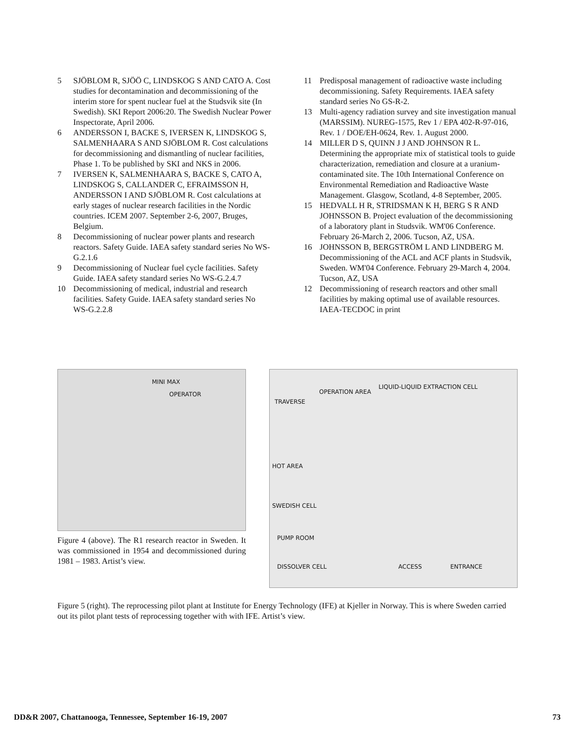5 SJÖBLOM R, SJÖÖ C, LINDSKOG S AND CATO A. Cost studies for decontamination and decommissioning of the interim store for spent nuclear fuel at the Studsvik site (In Swedish). SKI Report 2006:20. The Swedish Nuclear Power Inspectorate, April 2006.
6 ANDERSSON I, BACKE S, IVERSEN K, LINDSKOG S, SALMENHAARA S AND SJÖBLOM R. Cost calculations for decommissioning and dismantling of nuclear facilities, Phase 1. To be published by SKI and NKS in 2006.
7 IVERSEN K, SALMENHAARA S, BACKE S, CATO A, LINDSKOG S, CALLANDER C, EFRAIMSSON H, ANDERSSON I AND SJÖBLOM R. Cost calculations at early stages of nuclear research facilities in the Nordic countries. ICEM 2007. September 2-6, 2007, Bruges, Belgium.
8 Decommissioning of nuclear power plants and research reactors. Safety Guide. IAEA safety standard series No WS-G.2.1.6
9 Decommissioning of Nuclear fuel cycle facilities. Safety Guide. IAEA safety standard series No WS-G.2.4.7
10 Decommissioning of medical, industrial and research facilities. Safety Guide. IAEA safety standard series No WS-G.2.2.8
11 Predisposal management of radioactive waste including decommissioning. Safety Requirements. IAEA safety standard series No GS-R-2.
13 Multi-agency radiation survey and site investigation manual (MARSSIM). NUREG-1575, Rev 1 / EPA 402-R-97-016, Rev. 1 / DOE/EH-0624, Rev. 1. August 2000.
14 MILLER D S, QUINN J J AND JOHNSON R L. Determining the appropriate mix of statistical tools to guide characterization, remediation and closure at a uranium-contaminated site. The 10th International Conference on Environmental Remediation and Radioactive Waste Management. Glasgow, Scotland, 4-8 September, 2005.
15 HEDVALL H R, STRIDSMAN K H, BERG S R AND JOHNSSON B. Project evaluation of the decommissioning of a laboratory plant in Studsvik. WM'06 Conference. February 26-March 2, 2006. Tucson, AZ, USA.
16 JOHNSSON B, BERGSTRÖM L AND LINDBERG M. Decommissioning of the ACL and ACF plants in Studsvik, Sweden. WM'04 Conference. February 29-March 4, 2004. Tucson, AZ, USA
12 Decommissioning of research reactors and other small facilities by making optimal use of available resources. IAEA-TECDOC in print
MINI MAX
OPERATOR
Figure 4 (above). The R1 research reactor in Sweden. It was commissioned in 1954 and decommissioned during 1981 – 1983. Artist’s view.
TRAVERSE
OPERATION AREA
LIQUID-LIQUID EXTRACTION CELL
HOT AREA
SWEDISH CELL
PUMP ROOM
DISSOLVER CELL ACCESS ENTRANCE
Figure 5 (right). The reprocessing pilot plant at Institute for Energy Technology (IFE) at Kjeller in Norway. This is where Sweden carried out its pilot plant tests of reprocessing together with with IFE. Artist’s view.
DD&R 2007, Chattanooga, Tennessee, September 16-19, 2007 73